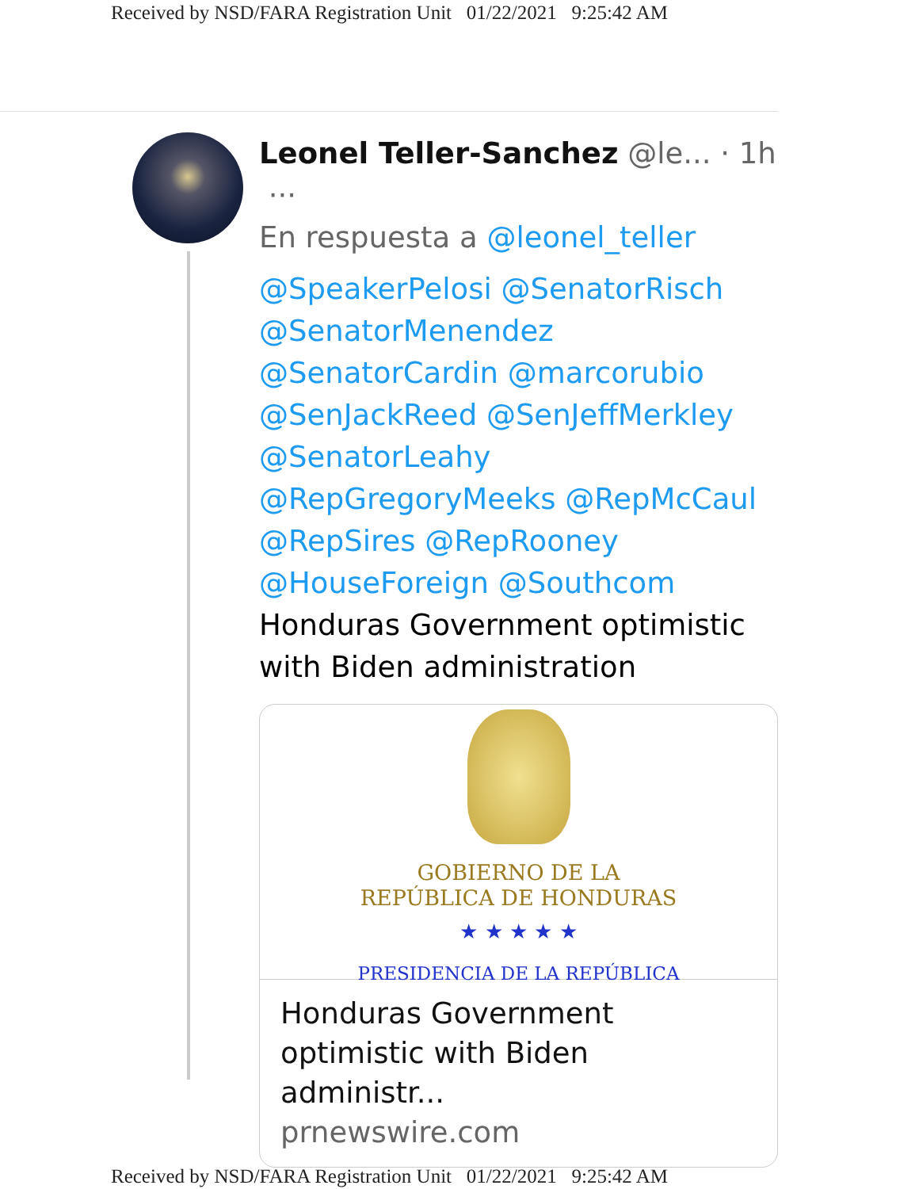Received by NSD/FARA Registration Unit 01/22/2021 9:25:42 AM
Leonel Teller-Sanchez @le... · 1h ···
En respuesta a @leonel_teller
@SpeakerPelosi @SenatorRisch @SenatorMenendez @SenatorCardin @marcorubio @SenJackReed @SenJeffMerkley @SenatorLeahy @RepGregoryMeeks @RepMcCaul @RepSires @RepRooney @HouseForeign @Southcom
Honduras Government optimistic with Biden administration
GOBIERNO DE LA
REPÚBLICA DE HONDURAS
★ ★ ★ ★ ★
PRESIDENCIA DE LA REPÚBLICA
Honduras Government optimistic with Biden administr...
prnewswire.com
Received by NSD/FARA Registration Unit 01/22/2021 9:25:42 AM